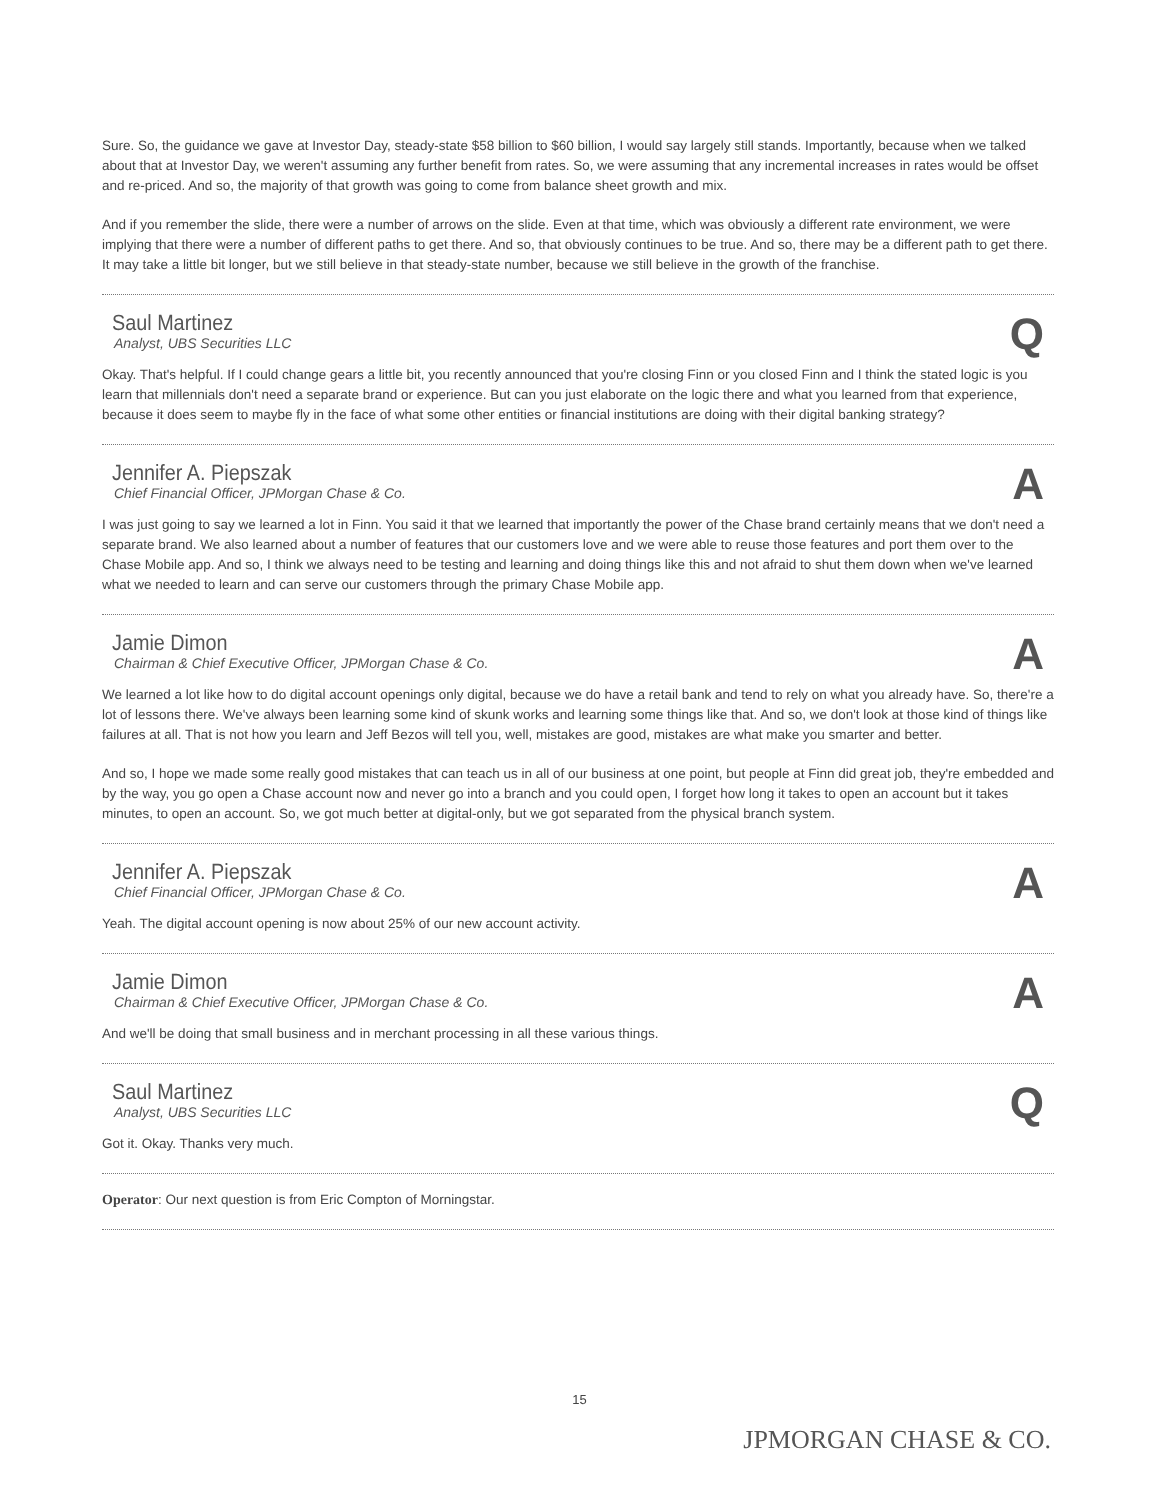Sure. So, the guidance we gave at Investor Day, steady-state $58 billion to $60 billion, I would say largely still stands. Importantly, because when we talked about that at Investor Day, we weren't assuming any further benefit from rates. So, we were assuming that any incremental increases in rates would be offset and re-priced. And so, the majority of that growth was going to come from balance sheet growth and mix.
And if you remember the slide, there were a number of arrows on the slide. Even at that time, which was obviously a different rate environment, we were implying that there were a number of different paths to get there. And so, that obviously continues to be true. And so, there may be a different path to get there. It may take a little bit longer, but we still believe in that steady-state number, because we still believe in the growth of the franchise.
Saul Martinez
Analyst, UBS Securities LLC
Q
Okay. That's helpful. If I could change gears a little bit, you recently announced that you're closing Finn or you closed Finn and I think the stated logic is you learn that millennials don't need a separate brand or experience. But can you just elaborate on the logic there and what you learned from that experience, because it does seem to maybe fly in the face of what some other entities or financial institutions are doing with their digital banking strategy?
Jennifer A. Piepszak
Chief Financial Officer, JPMorgan Chase & Co.
A
I was just going to say we learned a lot in Finn. You said it that we learned that importantly the power of the Chase brand certainly means that we don't need a separate brand. We also learned about a number of features that our customers love and we were able to reuse those features and port them over to the Chase Mobile app. And so, I think we always need to be testing and learning and doing things like this and not afraid to shut them down when we've learned what we needed to learn and can serve our customers through the primary Chase Mobile app.
Jamie Dimon
Chairman & Chief Executive Officer, JPMorgan Chase & Co.
A
We learned a lot like how to do digital account openings only digital, because we do have a retail bank and tend to rely on what you already have. So, there're a lot of lessons there. We've always been learning some kind of skunk works and learning some things like that. And so, we don't look at those kind of things like failures at all. That is not how you learn and Jeff Bezos will tell you, well, mistakes are good, mistakes are what make you smarter and better.
And so, I hope we made some really good mistakes that can teach us in all of our business at one point, but people at Finn did great job, they're embedded and by the way, you go open a Chase account now and never go into a branch and you could open, I forget how long it takes to open an account but it takes minutes, to open an account. So, we got much better at digital-only, but we got separated from the physical branch system.
Jennifer A. Piepszak
Chief Financial Officer, JPMorgan Chase & Co.
A
Yeah. The digital account opening is now about 25% of our new account activity.
Jamie Dimon
Chairman & Chief Executive Officer, JPMorgan Chase & Co.
A
And we'll be doing that small business and in merchant processing in all these various things.
Saul Martinez
Analyst, UBS Securities LLC
Q
Got it. Okay. Thanks very much.
Operator: Our next question is from Eric Compton of Morningstar.
15
JPMORGAN CHASE & CO.